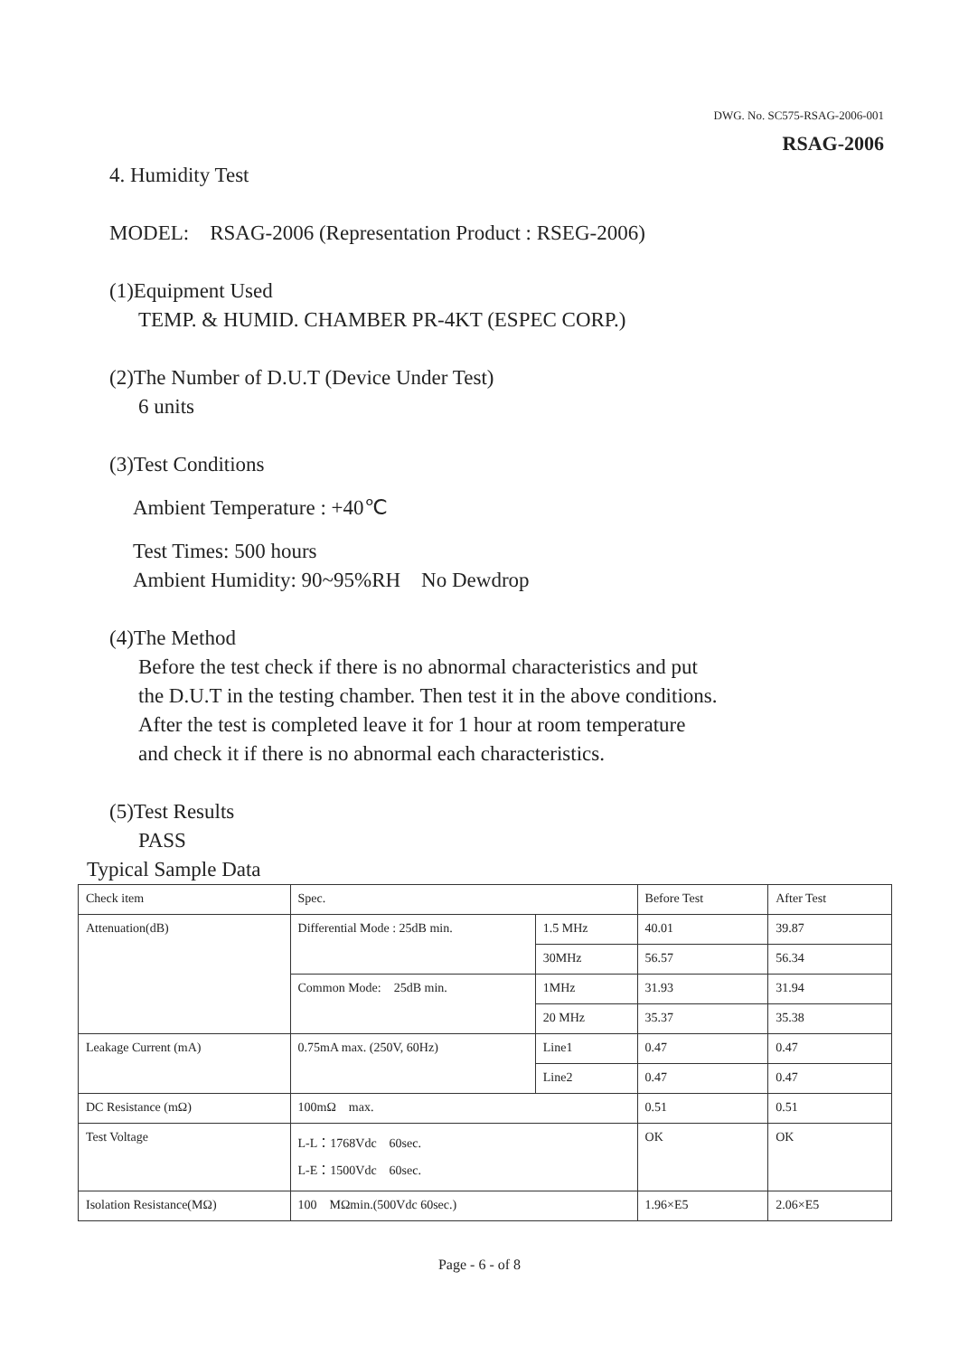DWG. No. SC575-RSAG-2006-001
RSAG-2006
4. Humidity Test
MODEL: RSAG-2006 (Representation Product : RSEG-2006)
(1)Equipment Used
TEMP. & HUMID. CHAMBER PR-4KT (ESPEC CORP.)
(2)The Number of D.U.T (Device Under Test)
6 units
(3)Test Conditions
Ambient Temperature : +40℃
Test Times: 500 hours
Ambient Humidity: 90~95%RH No Dewdrop
(4)The Method
Before the test check if there is no abnormal characteristics and put
the D.U.T in the testing chamber. Then test it in the above conditions.
After the test is completed leave it for 1 hour at room temperature
and check it if there is no abnormal each characteristics.
(5)Test Results
PASS
Typical Sample Data
| Check item | Spec. | | Before Test | After Test |
| Attenuation(dB) | Differential Mode : 25dB min. | 1.5 MHz | 40.01 | 39.87 |
| | | 30MHz | 56.57 | 56.34 |
| | Common Mode: 25dB min. | 1MHz | 31.93 | 31.94 |
| | | 20 MHz | 35.37 | 35.38 |
| Leakage Current (mA) | 0.75mA max. (250V, 60Hz) | Line1 | 0.47 | 0.47 |
| | | Line2 | 0.47 | 0.47 |
| DC Resistance (mΩ) | 100mΩ max. | | 0.51 | 0.51 |
| Test Voltage | L-L：1768Vdc 60sec. L-E：1500Vdc 60sec. | | OK | OK |
| Isolation Resistance(MΩ) | 100 MΩmin.(500Vdc 60sec.) | | 1.96×E5 | 2.06×E5 |
Page - 6 - of 8